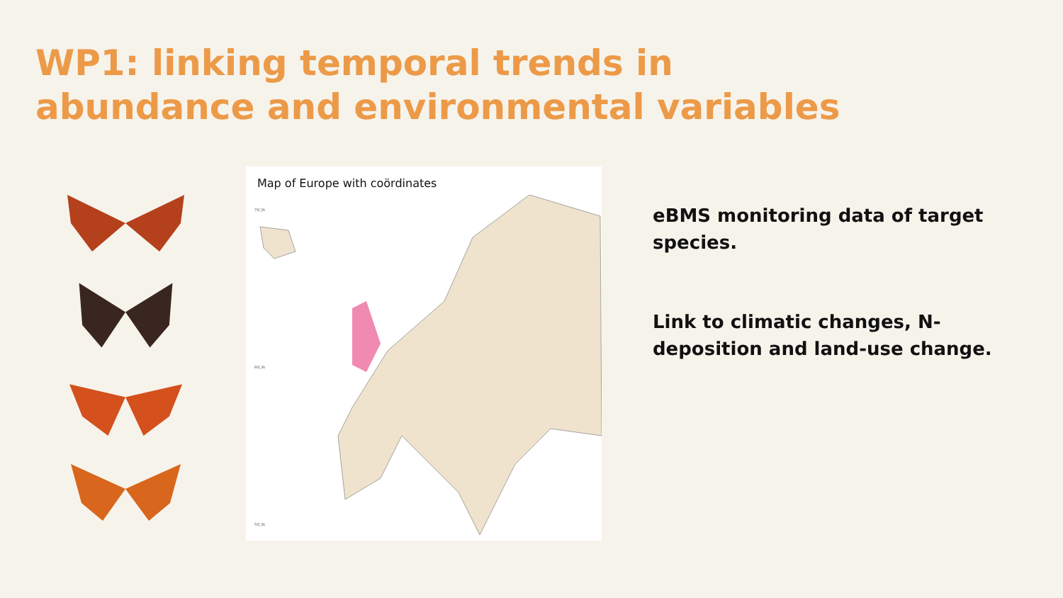WP1: linking temporal trends in abundance and environmental variables
Map of Europe with coördinates
70□N
60□N
50□N
eBMS monitoring data of target species.
Link to climatic changes, N-deposition and land-use change.